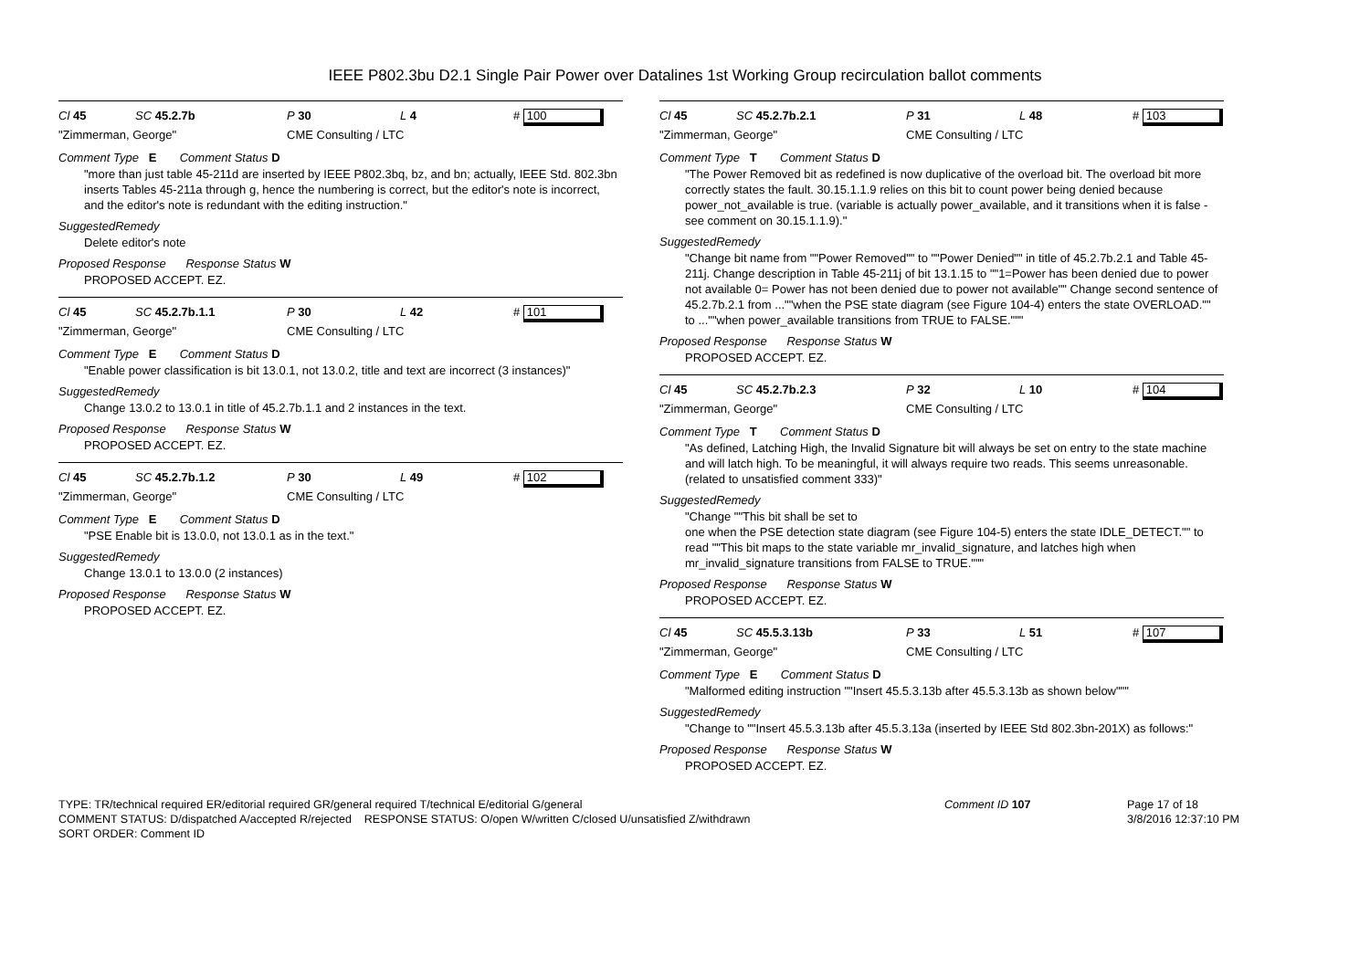IEEE P802.3bu D2.1 Single Pair Power over Datalines 1st Working Group recirculation ballot comments
Cl 45 SC 45.2.7b P 30 L 4 # 100
"Zimmerman, George" CME Consulting / LTC
Comment Type E Comment Status D
"more than just table 45-211d are inserted by IEEE P802.3bq, bz, and bn; actually, IEEE Std. 802.3bn inserts Tables 45-211a through g, hence the numbering is correct, but the editor's note is incorrect, and the editor's note is redundant with the editing instruction."
SuggestedRemedy
Delete editor's note
Proposed Response Response Status W
PROPOSED ACCEPT. EZ.
Cl 45 SC 45.2.7b.1.1 P 30 L 42 # 101
"Zimmerman, George" CME Consulting / LTC
Comment Type E Comment Status D
"Enable power classification is bit 13.0.1, not 13.0.2, title and text are incorrect (3 instances)"
SuggestedRemedy
Change 13.0.2 to 13.0.1 in title of 45.2.7b.1.1 and 2 instances in the text.
Proposed Response Response Status W
PROPOSED ACCEPT. EZ.
Cl 45 SC 45.2.7b.1.2 P 30 L 49 # 102
"Zimmerman, George" CME Consulting / LTC
Comment Type E Comment Status D
"PSE Enable bit is 13.0.0, not 13.0.1 as in the text."
SuggestedRemedy
Change 13.0.1 to 13.0.0 (2 instances)
Proposed Response Response Status W
PROPOSED ACCEPT. EZ.
Cl 45 SC 45.2.7b.2.1 P 31 L 48 # 103
"Zimmerman, George" CME Consulting / LTC
Comment Type T Comment Status D
"The Power Removed bit as redefined is now duplicative of the overload bit. The overload bit more correctly states the fault. 30.15.1.1.9 relies on this bit to count power being denied because power_not_available is true. (variable is actually power_available, and it transitions when it is false - see comment on 30.15.1.1.9)."
SuggestedRemedy
"Change bit name from ""Power Removed"" to ""Power Denied"" in title of 45.2.7b.2.1 and Table 45-211j. Change description in Table 45-211j of bit 13.1.15 to ""1=Power has been denied due to power not available 0= Power has not been denied due to power not available"" Change second sentence of 45.2.7b.2.1 from ...""when the PSE state diagram (see Figure 104-4) enters the state OVERLOAD."" to ...""when power_available transitions from TRUE to FALSE."""
Proposed Response Response Status W
PROPOSED ACCEPT. EZ.
Cl 45 SC 45.2.7b.2.3 P 32 L 10 # 104
"Zimmerman, George" CME Consulting / LTC
Comment Type T Comment Status D
"As defined, Latching High, the Invalid Signature bit will always be set on entry to the state machine and will latch high. To be meaningful, it will always require two reads. This seems unreasonable. (related to unsatisfied comment 333)"
SuggestedRemedy
"Change ""This bit shall be set to
one when the PSE detection state diagram (see Figure 104-5) enters the state IDLE_DETECT."" to read ""This bit maps to the state variable mr_invalid_signature, and latches high when mr_invalid_signature transitions from FALSE to TRUE."""
Proposed Response Response Status W
PROPOSED ACCEPT. EZ.
Cl 45 SC 45.5.3.13b P 33 L 51 # 107
"Zimmerman, George" CME Consulting / LTC
Comment Type E Comment Status D
"Malformed editing instruction ""Insert 45.5.3.13b after 45.5.3.13b as shown below"""
SuggestedRemedy
"Change to ""Insert 45.5.3.13b after 45.5.3.13a (inserted by IEEE Std 802.3bn-201X) as follows:"
Proposed Response Response Status W
PROPOSED ACCEPT. EZ.
TYPE: TR/technical required ER/editorial required GR/general required T/technical E/editorial G/general
COMMENT STATUS: D/dispatched A/accepted R/rejected RESPONSE STATUS: O/open W/written C/closed U/unsatisfied Z/withdrawn
SORT ORDER: Comment ID
Comment ID 107 Page 17 of 18
3/8/2016 12:37:10 PM